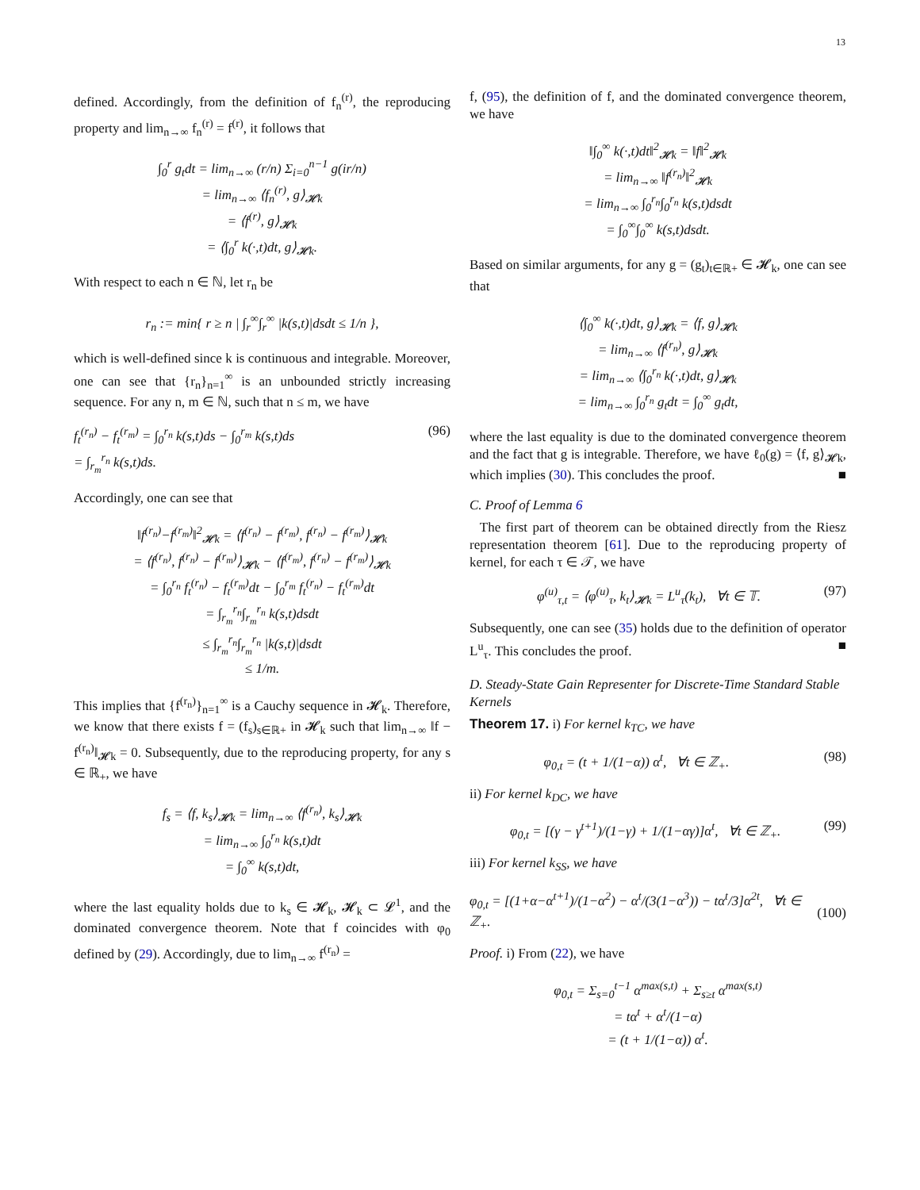13
defined. Accordingly, from the definition of f<sub>n</sub><sup>(r)</sup>, the reproducing property and lim<sub>n→∞</sub> f<sub>n</sub><sup>(r)</sup> = f<sup>(r)</sup>, it follows that
∫<sub>0</sub><sup>r</sup> g<sub>t</sub>dt = lim<sub>n→∞</sub> (r/n) Σ<sub>i=0</sub><sup>n−1</sup> g(ir/n)
= lim<sub>n→∞</sub> ⟨f<sub>n</sub><sup>(r)</sup>, g⟩<sub>𝓗k</sub>
= ⟨f<sup>(r)</sup>, g⟩<sub>𝓗k</sub>
= ⟨∫<sub>0</sub><sup>r</sup> k(·,t)dt, g⟩<sub>𝓗k</sub>.
With respect to each n ∈ ℕ, let r<sub>n</sub> be
r<sub>n</sub> := min{ r ≥ n | ∫<sub>r</sub><sup>∞</sup>∫<sub>r</sub><sup>∞</sup> |k(s,t)|dsdt ≤ 1/n },
which is well-defined since k is continuous and integrable. Moreover, one can see that {r<sub>n</sub>}<sub>n=1</sub><sup>∞</sup> is an unbounded strictly increasing sequence. For any n, m ∈ ℕ, such that n ≤ m, we have
f<sub>t</sub><sup>(r<sub>n</sub>)</sup> − f<sub>t</sub><sup>(r<sub>m</sub>)</sup> = ∫<sub>0</sub><sup>r<sub>n</sub></sup> k(s,t)ds − ∫<sub>0</sub><sup>r<sub>m</sub></sup> k(s,t)ds
= ∫<sub>r<sub>m</sub></sub><sup>r<sub>n</sub></sup> k(s,t)ds. (96)
Accordingly, one can see that
‖f<sup>(r<sub>n</sub>)</sup>−f<sup>(r<sub>m</sub>)</sup>‖<sup>2</sup><sub>𝓗k</sub> = ⟨f<sup>(r<sub>n</sub>)</sup> − f<sup>(r<sub>m</sub>)</sup>, f<sup>(r<sub>n</sub>)</sup> − f<sup>(r<sub>m</sub>)</sup>⟩<sub>𝓗k</sub>
= ⟨f<sup>(r<sub>n</sub>)</sup>, f<sup>(r<sub>n</sub>)</sup> − f<sup>(r<sub>m</sub>)</sup>⟩<sub>𝓗k</sub> − ⟨f<sup>(r<sub>m</sub>)</sup>, f<sup>(r<sub>n</sub>)</sup> − f<sup>(r<sub>m</sub>)</sup>⟩<sub>𝓗k</sub>
= ∫<sub>0</sub><sup>r<sub>n</sub></sup> f<sub>t</sub><sup>(r<sub>n</sub>)</sup> − f<sub>t</sub><sup>(r<sub>m</sub>)</sup>dt − ∫<sub>0</sub><sup>r<sub>m</sub></sup> f<sub>t</sub><sup>(r<sub>n</sub>)</sup> − f<sub>t</sub><sup>(r<sub>m</sub>)</sup>dt
= ∫<sub>r<sub>m</sub></sub><sup>r<sub>n</sub></sup>∫<sub>r<sub>m</sub></sub><sup>r<sub>n</sub></sup> k(s,t)dsdt
≤ ∫<sub>r<sub>m</sub></sub><sup>r<sub>n</sub></sup>∫<sub>r<sub>m</sub></sub><sup>r<sub>n</sub></sup> |k(s,t)|dsdt
≤ 1/m.
This implies that {f<sup>(r<sub>n</sub>)</sup>}<sub>n=1</sub><sup>∞</sup> is a Cauchy sequence in 𝓗<sub>k</sub>. Therefore, we know that there exists f = (f<sub>s</sub>)<sub>s∈ℝ+</sub> in 𝓗<sub>k</sub> such that lim<sub>n→∞</sub> ‖f − f<sup>(r<sub>n</sub>)</sup>‖<sub>𝓗k</sub> = 0. Subsequently, due to the reproducing property, for any s ∈ ℝ<sub>+</sub>, we have
f<sub>s</sub> = ⟨f, k<sub>s</sub>⟩<sub>𝓗k</sub> = lim<sub>n→∞</sub> ⟨f<sup>(r<sub>n</sub>)</sup>, k<sub>s</sub>⟩<sub>𝓗k</sub>
= lim<sub>n→∞</sub> ∫<sub>0</sub><sup>r<sub>n</sub></sup> k(s,t)dt
= ∫<sub>0</sub><sup>∞</sup> k(s,t)dt,
where the last equality holds due to k<sub>s</sub> ∈ 𝓗<sub>k</sub>, 𝓗<sub>k</sub> ⊂ 𝓛<sup>1</sup>, and the dominated convergence theorem. Note that f coincides with φ<sub>0</sub> defined by (29). Accordingly, due to lim<sub>n→∞</sub> f<sup>(r<sub>n</sub>)</sup> =
f, (95), the definition of f, and the dominated convergence theorem, we have
‖∫<sub>0</sub><sup>∞</sup> k(·,t)dt‖<sup>2</sup><sub>𝓗k</sub> = ‖f‖<sup>2</sup><sub>𝓗k</sub>
= lim<sub>n→∞</sub> ‖f<sup>(r<sub>n</sub>)</sup>‖<sup>2</sup><sub>𝓗k</sub>
= lim<sub>n→∞</sub> ∫<sub>0</sub><sup>r<sub>n</sub></sup>∫<sub>0</sub><sup>r<sub>n</sub></sup> k(s,t)dsdt
= ∫<sub>0</sub><sup>∞</sup>∫<sub>0</sub><sup>∞</sup> k(s,t)dsdt.
Based on similar arguments, for any g = (g<sub>t</sub>)<sub>t∈ℝ+</sub> ∈ 𝓗<sub>k</sub>, one can see that
⟨∫<sub>0</sub><sup>∞</sup> k(·,t)dt, g⟩<sub>𝓗k</sub> = ⟨f, g⟩<sub>𝓗k</sub>
= lim<sub>n→∞</sub> ⟨f<sup>(r<sub>n</sub>)</sup>, g⟩<sub>𝓗k</sub>
= lim<sub>n→∞</sub> ⟨∫<sub>0</sub><sup>r<sub>n</sub></sup> k(·,t)dt, g⟩<sub>𝓗k</sub>
= lim<sub>n→∞</sub> ∫<sub>0</sub><sup>r<sub>n</sub></sup> g<sub>t</sub>dt = ∫<sub>0</sub><sup>∞</sup> g<sub>t</sub>dt,
where the last equality is due to the dominated convergence theorem and the fact that g is integrable. Therefore, we have ℓ<sub>0</sub>(g) = ⟨f, g⟩<sub>𝓗k</sub>, which implies (30). This concludes the proof. ■
C. Proof of Lemma 6
The first part of theorem can be obtained directly from the Riesz representation theorem [61]. Due to the reproducing property of kernel, for each τ ∈ 𝒯, we have
φ<sup>(u)</sup><sub>τ,t</sub> = ⟨φ<sup>(u)</sup><sub>τ</sub>, k<sub>t</sub>⟩<sub>𝓗k</sub> = L<sup>u</sup><sub>τ</sub>(k<sub>t</sub>), ∀t ∈ 𝕋. (97)
Subsequently, one can see (35) holds due to the definition of operator L<sup>u</sup><sub>τ</sub>. This concludes the proof. ■
D. Steady-State Gain Representer for Discrete-Time Standard Stable Kernels
Theorem 17. i) For kernel k<sub>TC</sub>, we have
φ<sub>0,t</sub> = (t + 1/(1−α)) α<sup>t</sup>, ∀t ∈ ℤ<sub>+</sub>. (98)
ii) For kernel k<sub>DC</sub>, we have
φ<sub>0,t</sub> = [(γ − γ<sup>t+1</sup>)/(1−γ) + 1/(1−αγ)]α<sup>t</sup>, ∀t ∈ ℤ<sub>+</sub>. (99)
iii) For kernel k<sub>SS</sub>, we have
φ<sub>0,t</sub> = [(1+α−α<sup>t+1</sup>)/(1−α<sup>2</sup>) − α<sup>t</sup>/(3(1−α<sup>3</sup>)) − tα<sup>t</sup>/3]α<sup>2t</sup>, ∀t ∈ ℤ<sub>+</sub>.
(100)
Proof. i) From (22), we have
φ<sub>0,t</sub> = Σ<sub>s=0</sub><sup>t−1</sup> α<sup>max(s,t)</sup> + Σ<sub>s≥t</sub> α<sup>max(s,t)</sup>
= tα<sup>t</sup> + α<sup>t</sup>/(1−α)
= (t + 1/(1−α)) α<sup>t</sup>.